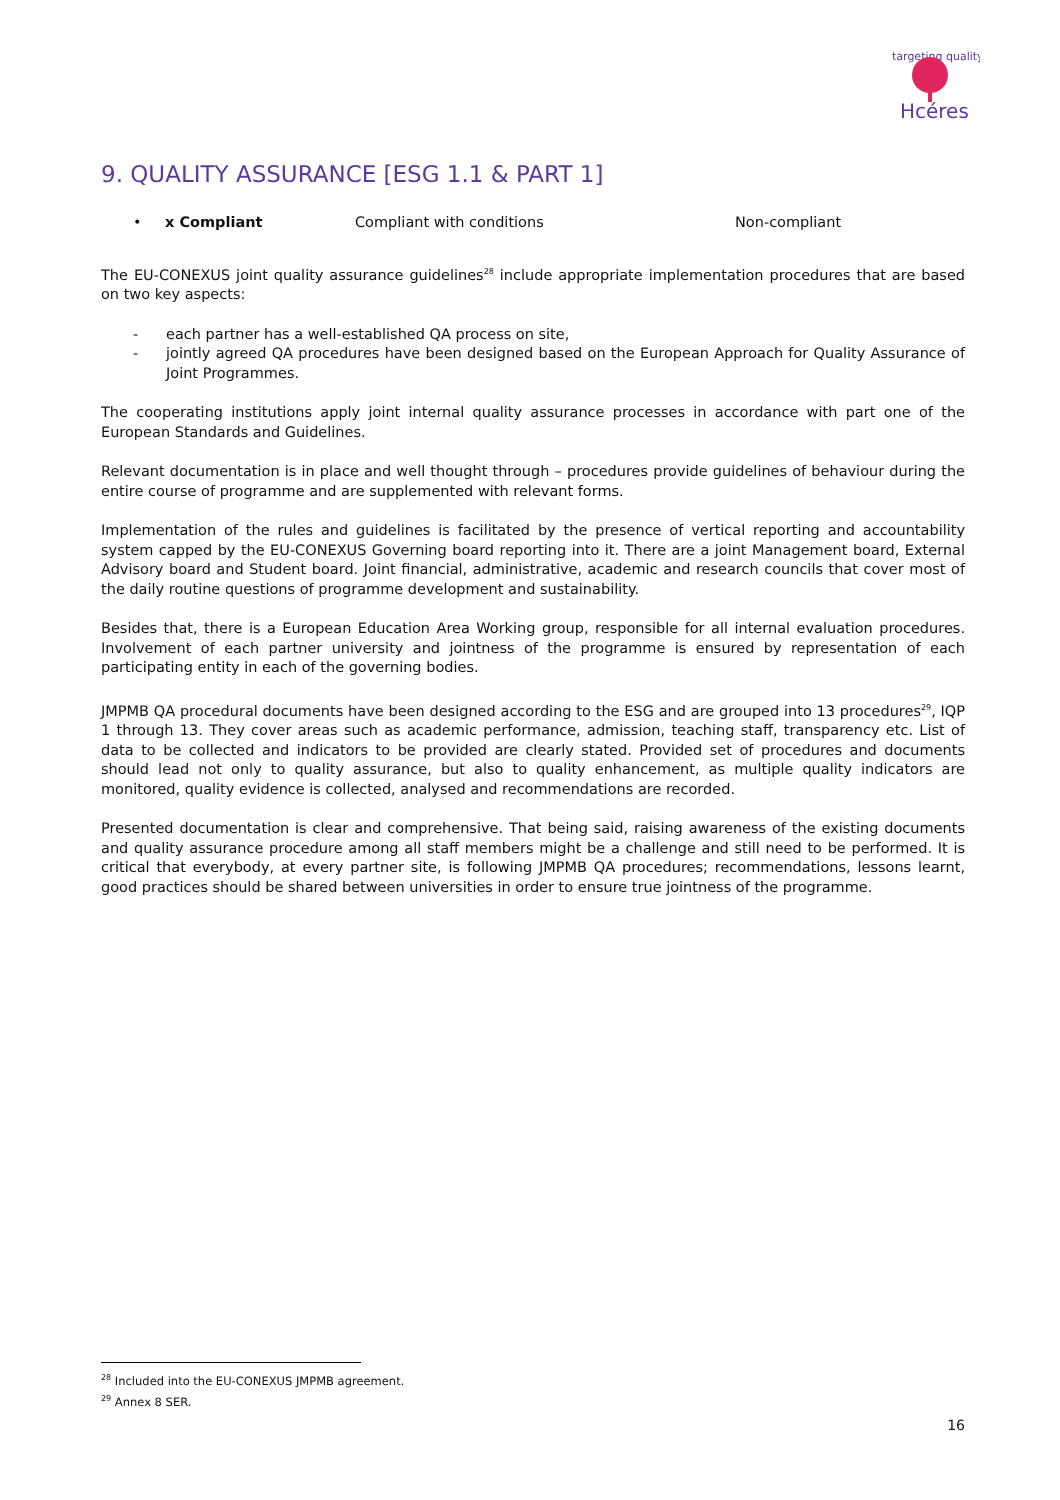targeting quality
Hcéres
9. QUALITY ASSURANCE [ESG 1.1 & PART 1]
• x Compliant Compliant with conditions Non-compliant
The EU-CONEXUS joint quality assurance guidelines<sup>28</sup> include appropriate implementation procedures that are based on two key aspects:
- each partner has a well-established QA process on site,
- jointly agreed QA procedures have been designed based on the European Approach for Quality Assurance of Joint Programmes.
The cooperating institutions apply joint internal quality assurance processes in accordance with part one of the European Standards and Guidelines.
Relevant documentation is in place and well thought through – procedures provide guidelines of behaviour during the entire course of programme and are supplemented with relevant forms.
Implementation of the rules and guidelines is facilitated by the presence of vertical reporting and accountability system capped by the EU-CONEXUS Governing board reporting into it. There are a joint Management board, External Advisory board and Student board. Joint financial, administrative, academic and research councils that cover most of the daily routine questions of programme development and sustainability.
Besides that, there is a European Education Area Working group, responsible for all internal evaluation procedures. Involvement of each partner university and jointness of the programme is ensured by representation of each participating entity in each of the governing bodies.
JMPMB QA procedural documents have been designed according to the ESG and are grouped into 13 procedures<sup>29</sup>, IQP 1 through 13. They cover areas such as academic performance, admission, teaching staff, transparency etc. List of data to be collected and indicators to be provided are clearly stated. Provided set of procedures and documents should lead not only to quality assurance, but also to quality enhancement, as multiple quality indicators are monitored, quality evidence is collected, analysed and recommendations are recorded.
Presented documentation is clear and comprehensive. That being said, raising awareness of the existing documents and quality assurance procedure among all staff members might be a challenge and still need to be performed. It is critical that everybody, at every partner site, is following JMPMB QA procedures; recommendations, lessons learnt, good practices should be shared between universities in order to ensure true jointness of the programme.
<sup>28</sup> Included into the EU-CONEXUS JMPMB agreement.
<sup>29</sup> Annex 8 SER.
16